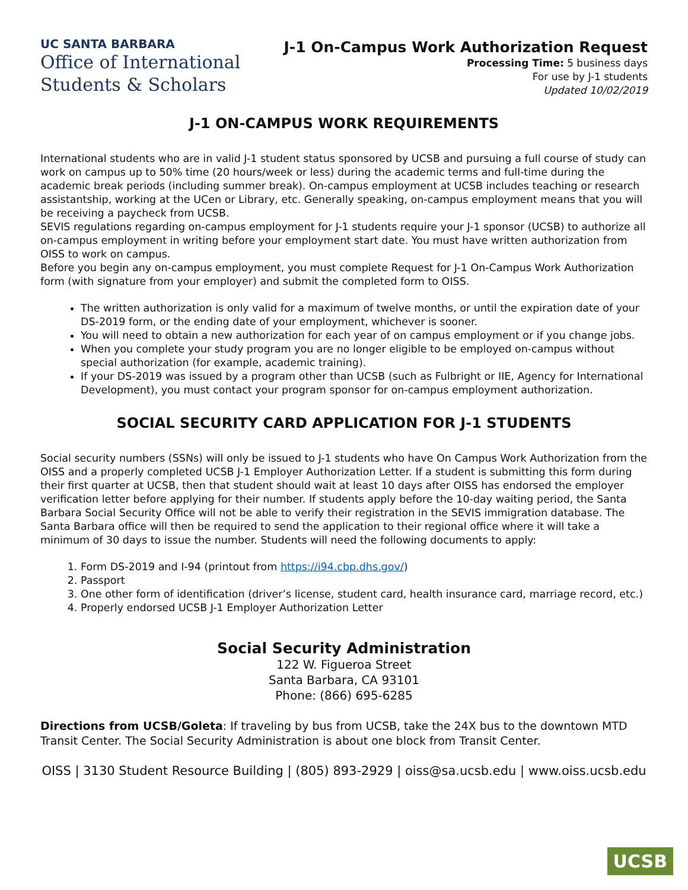UC SANTA BARBARA
Office of International
Students & Scholars
J-1 On-Campus Work Authorization Request
Processing Time: 5 business days
For use by J-1 students
Updated 10/02/2019
J-1 ON-CAMPUS WORK REQUIREMENTS
International students who are in valid J-1 student status sponsored by UCSB and pursuing a full course of study can work on campus up to 50% time (20 hours/week or less) during the academic terms and full-time during the academic break periods (including summer break). On-campus employment at UCSB includes teaching or research assistantship, working at the UCen or Library, etc. Generally speaking, on-campus employment means that you will be receiving a paycheck from UCSB.
SEVIS regulations regarding on-campus employment for J-1 students require your J-1 sponsor (UCSB) to authorize all on-campus employment in writing before your employment start date. You must have written authorization from OISS to work on campus.
Before you begin any on-campus employment, you must complete Request for J-1 On-Campus Work Authorization form (with signature from your employer) and submit the completed form to OISS.
The written authorization is only valid for a maximum of twelve months, or until the expiration date of your DS-2019 form, or the ending date of your employment, whichever is sooner.
You will need to obtain a new authorization for each year of on campus employment or if you change jobs.
When you complete your study program you are no longer eligible to be employed on-campus without special authorization (for example, academic training).
If your DS-2019 was issued by a program other than UCSB (such as Fulbright or IIE, Agency for International Development), you must contact your program sponsor for on-campus employment authorization.
SOCIAL SECURITY CARD APPLICATION FOR J-1 STUDENTS
Social security numbers (SSNs) will only be issued to J-1 students who have On Campus Work Authorization from the OISS and a properly completed UCSB J-1 Employer Authorization Letter. If a student is submitting this form during their first quarter at UCSB, then that student should wait at least 10 days after OISS has endorsed the employer verification letter before applying for their number. If students apply before the 10-day waiting period, the Santa Barbara Social Security Office will not be able to verify their registration in the SEVIS immigration database. The Santa Barbara office will then be required to send the application to their regional office where it will take a minimum of 30 days to issue the number. Students will need the following documents to apply:
1. Form DS-2019 and I-94 (printout from https://i94.cbp.dhs.gov/)
2. Passport
3. One other form of identification (driver’s license, student card, health insurance card, marriage record, etc.)
4. Properly endorsed UCSB J-1 Employer Authorization Letter
Social Security Administration
122 W. Figueroa Street
Santa Barbara, CA 93101
Phone: (866) 695-6285
Directions from UCSB/Goleta: If traveling by bus from UCSB, take the 24X bus to the downtown MTD Transit Center. The Social Security Administration is about one block from Transit Center.
OISS | 3130 Student Resource Building | (805) 893-2929 | oiss@sa.ucsb.edu | www.oiss.ucsb.edu
UCSB